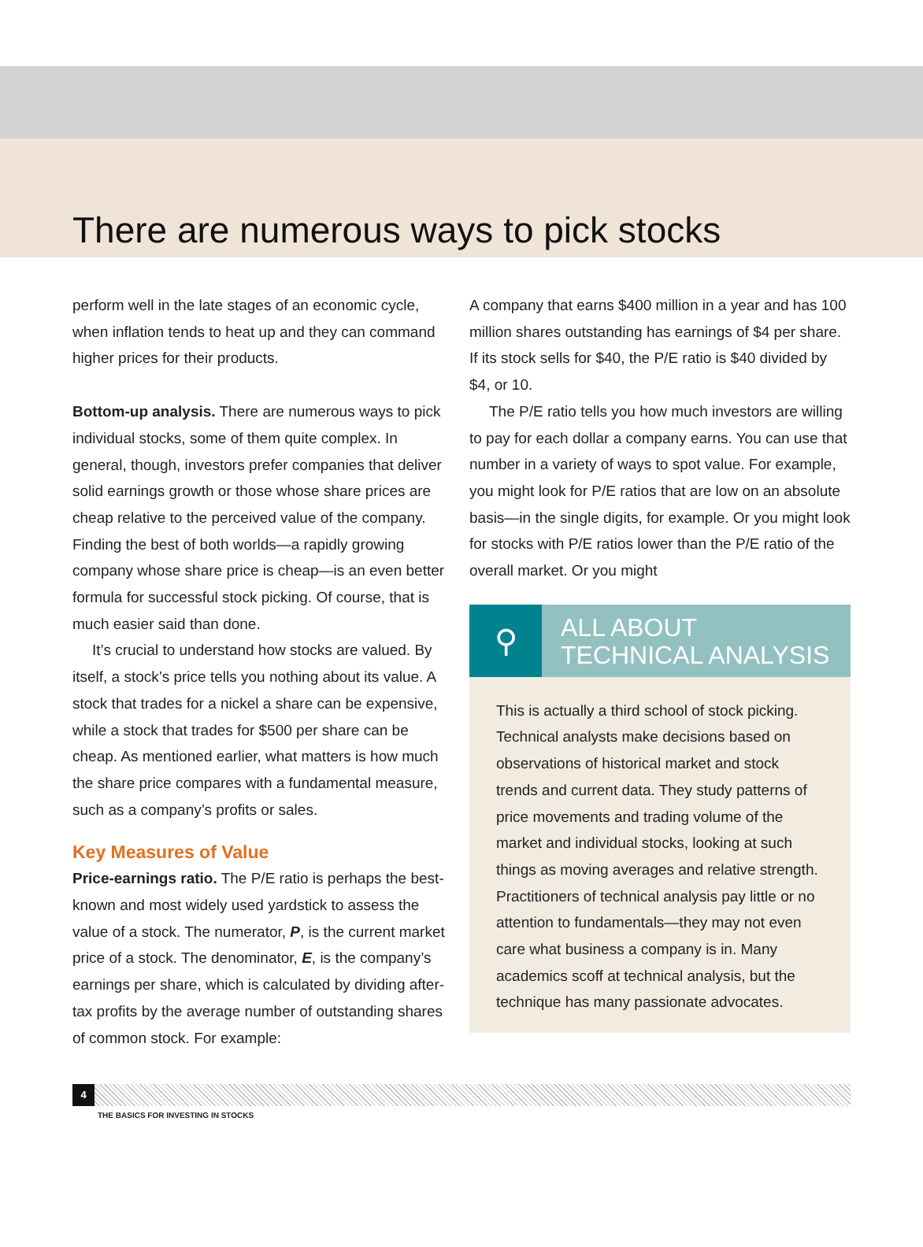There are numerous ways to pick stocks
perform well in the late stages of an economic cycle, when inflation tends to heat up and they can command higher prices for their products.
Bottom-up analysis. There are numerous ways to pick individual stocks, some of them quite complex. In general, though, investors prefer companies that deliver solid earnings growth or those whose share prices are cheap relative to the perceived value of the company. Finding the best of both worlds—a rapidly growing company whose share price is cheap—is an even better formula for successful stock picking. Of course, that is much easier said than done.
It’s crucial to understand how stocks are valued. By itself, a stock’s price tells you nothing about its value. A stock that trades for a nickel a share can be expensive, while a stock that trades for $500 per share can be cheap. As mentioned earlier, what matters is how much the share price compares with a fundamental measure, such as a company’s profits or sales.
Key Measures of Value
Price-earnings ratio. The P/E ratio is perhaps the best-known and most widely used yardstick to assess the value of a stock. The numerator, P, is the current market price of a stock. The denominator, E, is the company’s earnings per share, which is calculated by dividing after-tax profits by the average number of outstanding shares of common stock. For example:
A company that earns $400 million in a year and has 100 million shares outstanding has earnings of $4 per share. If its stock sells for $40, the P/E ratio is $40 divided by $4, or 10.
The P/E ratio tells you how much investors are willing to pay for each dollar a company earns. You can use that number in a variety of ways to spot value. For example, you might look for P/E ratios that are low on an absolute basis—in the single digits, for example. Or you might look for stocks with P/E ratios lower than the P/E ratio of the overall market. Or you might
⚲
ALL ABOUT
TECHNICAL ANALYSIS
This is actually a third school of stock picking. Technical analysts make decisions based on observations of historical market and stock trends and current data. They study patterns of price movements and trading volume of the market and individual stocks, looking at such things as moving averages and relative strength. Practitioners of technical analysis pay little or no attention to fundamentals—they may not even care what business a company is in. Many academics scoff at technical analysis, but the technique has many passionate advocates.
4
THE BASICS FOR INVESTING IN STOCKS